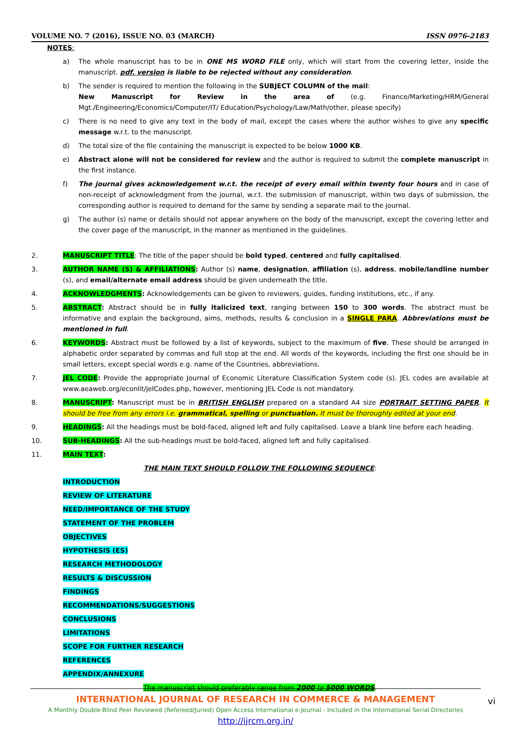VOLUME NO. 7 (2016), ISSUE NO. 03 (MARCH) ISSN 0976-2183
NOTES:
a) The whole manuscript has to be in ONE MS WORD FILE only, which will start from the covering letter, inside the manuscript. pdf. version is liable to be rejected without any consideration.
b) The sender is required to mention the following in the SUBJECT COLUMN of the mail:
New Manuscript for Review in the area of (e.g. Finance/Marketing/HRM/General Mgt./Engineering/Economics/Computer/IT/ Education/Psychology/Law/Math/other, please specify)
c) There is no need to give any text in the body of mail, except the cases where the author wishes to give any specific message w.r.t. to the manuscript.
d) The total size of the file containing the manuscript is expected to be below 1000 KB.
e) Abstract alone will not be considered for review and the author is required to submit the complete manuscript in the first instance.
f) The journal gives acknowledgement w.r.t. the receipt of every email within twenty four hours and in case of non-receipt of acknowledgment from the journal, w.r.t. the submission of manuscript, within two days of submission, the corresponding author is required to demand for the same by sending a separate mail to the journal.
g) The author (s) name or details should not appear anywhere on the body of the manuscript, except the covering letter and the cover page of the manuscript, in the manner as mentioned in the guidelines.
2. MANUSCRIPT TITLE: The title of the paper should be bold typed, centered and fully capitalised.
3. AUTHOR NAME (S) & AFFILIATIONS: Author (s) name, designation, affiliation (s), address, mobile/landline number (s), and email/alternate email address should be given underneath the title.
4. ACKNOWLEDGMENTS: Acknowledgements can be given to reviewers, guides, funding institutions, etc., if any.
5. ABSTRACT: Abstract should be in fully italicized text, ranging between 150 to 300 words. The abstract must be informative and explain the background, aims, methods, results & conclusion in a SINGLE PARA. Abbreviations must be mentioned in full.
6. KEYWORDS: Abstract must be followed by a list of keywords, subject to the maximum of five. These should be arranged in alphabetic order separated by commas and full stop at the end. All words of the keywords, including the first one should be in small letters, except special words e.g. name of the Countries, abbreviations.
7. JEL CODE: Provide the appropriate Journal of Economic Literature Classification System code (s). JEL codes are available at www.aeaweb.org/econlit/jelCodes.php, however, mentioning JEL Code is not mandatory.
8. MANUSCRIPT: Manuscript must be in BRITISH ENGLISH prepared on a standard A4 size PORTRAIT SETTING PAPER. It should be free from any errors i.e. grammatical, spelling or punctuation. It must be thoroughly edited at your end.
9. HEADINGS: All the headings must be bold-faced, aligned left and fully capitalised. Leave a blank line before each heading.
10. SUB-HEADINGS: All the sub-headings must be bold-faced, aligned left and fully capitalised.
11. MAIN TEXT:
THE MAIN TEXT SHOULD FOLLOW THE FOLLOWING SEQUENCE:
INTRODUCTION
REVIEW OF LITERATURE
NEED/IMPORTANCE OF THE STUDY
STATEMENT OF THE PROBLEM
OBJECTIVES
HYPOTHESIS (ES)
RESEARCH METHODOLOGY
RESULTS & DISCUSSION
FINDINGS
RECOMMENDATIONS/SUGGESTIONS
CONCLUSIONS
LIMITATIONS
SCOPE FOR FURTHER RESEARCH
REFERENCES
APPENDIX/ANNEXURE
The manuscript should preferably range from 2000 to 5000 WORDS.
INTERNATIONAL JOURNAL OF RESEARCH IN COMMERCE & MANAGEMENT
A Monthly Double-Blind Peer Reviewed (Refereed/Juried) Open Access International e-Journal - Included in the International Serial Directories
http://ijrcm.org.in/
vi